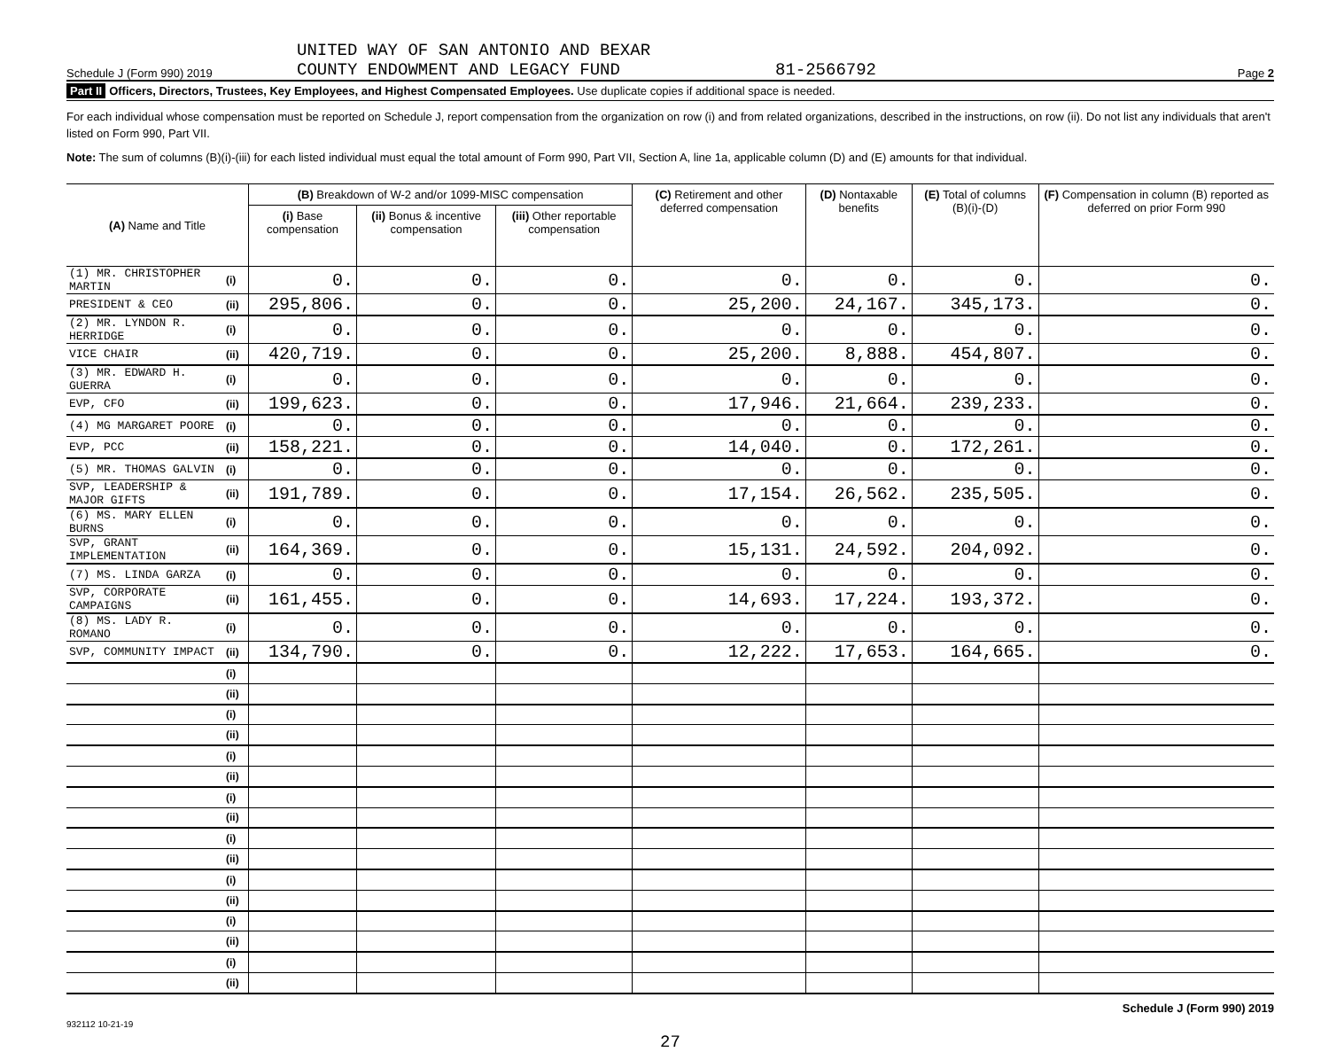UNITED WAY OF SAN ANTONIO AND BEXAR
Schedule J (Form 990) 2019 COUNTY ENDOWMENT AND LEGACY FUND 81-2566792 Page 2
Part II Officers, Directors, Trustees, Key Employees, and Highest Compensated Employees. Use duplicate copies if additional space is needed.
For each individual whose compensation must be reported on Schedule J, report compensation from the organization on row (i) and from related organizations, described in the instructions, on row (ii). Do not list any individuals that aren't listed on Form 990, Part VII.
Note: The sum of columns (B)(i)-(iii) for each listed individual must equal the total amount of Form 990, Part VII, Section A, line 1a, applicable column (D) and (E) amounts for that individual.
| (A) Name and Title | | (B) Breakdown of W-2 and/or 1099-MISC compensation | | | (C) Retirement and other deferred compensation | (D) Nontaxable benefits | (E) Total of columns (B)(i)-(D) | (F) Compensation in column (B) reported as deferred on prior Form 990 |
| --- | --- | --- | --- | --- | --- | --- | --- | --- |
| | | (i) Base compensation | (ii) Bonus & incentive compensation | (iii) Other reportable compensation | | | | |
| (1) MR. CHRISTOPHER MARTIN | (i) | 0. | 0. | 0. | 0. | 0. | 0. | 0. |
| PRESIDENT & CEO | (ii) | 295,806. | 0. | 0. | 25,200. | 24,167. | 345,173. | 0. |
| (2) MR. LYNDON R. HERRIDGE | (i) | 0. | 0. | 0. | 0. | 0. | 0. | 0. |
| VICE CHAIR | (ii) | 420,719. | 0. | 0. | 25,200. | 8,888. | 454,807. | 0. |
| (3) MR. EDWARD H. GUERRA | (i) | 0. | 0. | 0. | 0. | 0. | 0. | 0. |
| EVP, CFO | (ii) | 199,623. | 0. | 0. | 17,946. | 21,664. | 239,233. | 0. |
| (4) MG MARGARET POORE | (i) | 0. | 0. | 0. | 0. | 0. | 0. | 0. |
| EVP, PCC | (ii) | 158,221. | 0. | 0. | 14,040. | 0. | 172,261. | 0. |
| (5) MR. THOMAS GALVIN | (i) | 0. | 0. | 0. | 0. | 0. | 0. | 0. |
| SVP, LEADERSHIP & MAJOR GIFTS | (ii) | 191,789. | 0. | 0. | 17,154. | 26,562. | 235,505. | 0. |
| (6) MS. MARY ELLEN BURNS | (i) | 0. | 0. | 0. | 0. | 0. | 0. | 0. |
| SVP, GRANT IMPLEMENTATION | (ii) | 164,369. | 0. | 0. | 15,131. | 24,592. | 204,092. | 0. |
| (7) MS. LINDA GARZA | (i) | 0. | 0. | 0. | 0. | 0. | 0. | 0. |
| SVP, CORPORATE CAMPAIGNS | (ii) | 161,455. | 0. | 0. | 14,693. | 17,224. | 193,372. | 0. |
| (8) MS. LADY R. ROMANO | (i) | 0. | 0. | 0. | 0. | 0. | 0. | 0. |
| SVP, COMMUNITY IMPACT | (ii) | 134,790. | 0. | 0. | 12,222. | 17,653. | 164,665. | 0. |
| | (i) | | | | | | | |
| | (ii) | | | | | | | |
| | (i) | | | | | | | |
| | (ii) | | | | | | | |
| | (i) | | | | | | | |
| | (ii) | | | | | | | |
| | (i) | | | | | | | |
| | (ii) | | | | | | | |
| | (i) | | | | | | | |
| | (ii) | | | | | | | |
| | (i) | | | | | | | |
| | (ii) | | | | | | | |
| | (i) | | | | | | | |
| | (ii) | | | | | | | |
| | (i) | | | | | | | |
| | (ii) | | | | | | | |
932112 10-21-19 Schedule J (Form 990) 2019
27